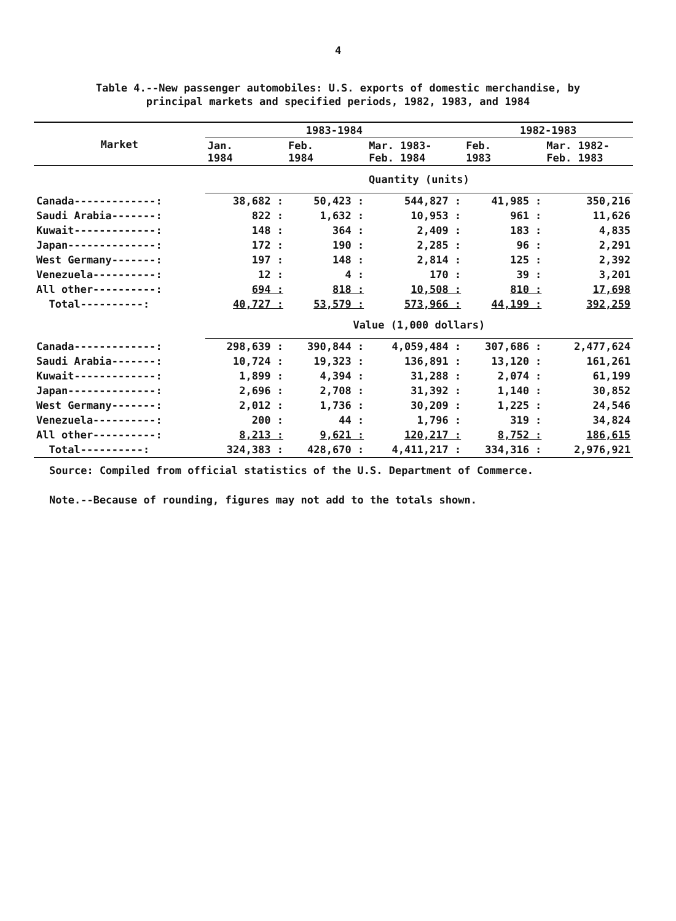4
Table 4.--New passenger automobiles: U.S. exports of domestic merchandise, by
principal markets and specified periods, 1982, 1983, and 1984
| Market | 1983-1984 | | | 1982-1983 | |
| --- | --- | --- | --- | --- | --- |
| | Jan. 1984 | Feb. 1984 | Mar. 1983- Feb. 1984 | Feb. 1983 | Mar. 1982- Feb. 1983 |
| | Quantity (units) | | | | |
| Canada-------------: | 38,682 : | 50,423 : | 544,827 : | 41,985 : | 350,216 |
| Saudi Arabia-------: | 822 : | 1,632 : | 10,953 : | 961 : | 11,626 |
| Kuwait-------------: | 148 : | 364 : | 2,409 : | 183 : | 4,835 |
| Japan--------------: | 172 : | 190 : | 2,285 : | 96 : | 2,291 |
| West Germany-------: | 197 : | 148 : | 2,814 : | 125 : | 2,392 |
| Venezuela----------: | 12 : | 4 : | 170 : | 39 : | 3,201 |
| All other----------: | 694 : | 818 : | 10,508 : | 810 : | 17,698 |
| Total----------: | 40,727 : | 53,579 : | 573,966 : | 44,199 : | 392,259 |
| | Value (1,000 dollars) | | | | |
| Canada-------------: | 298,639 : | 390,844 : | 4,059,484 : | 307,686 : | 2,477,624 |
| Saudi Arabia-------: | 10,724 : | 19,323 : | 136,891 : | 13,120 : | 161,261 |
| Kuwait-------------: | 1,899 : | 4,394 : | 31,288 : | 2,074 : | 61,199 |
| Japan--------------: | 2,696 : | 2,708 : | 31,392 : | 1,140 : | 30,852 |
| West Germany-------: | 2,012 : | 1,736 : | 30,209 : | 1,225 : | 24,546 |
| Venezuela----------: | 200 : | 44 : | 1,796 : | 319 : | 34,824 |
| All other----------: | 8,213 : | 9,621 : | 120,217 : | 8,752 : | 186,615 |
| Total----------: | 324,383 : | 428,670 : | 4,411,217 : | 334,316 : | 2,976,921 |
Source: Compiled from official statistics of the U.S. Department of Commerce.
Note.--Because of rounding, figures may not add to the totals shown.